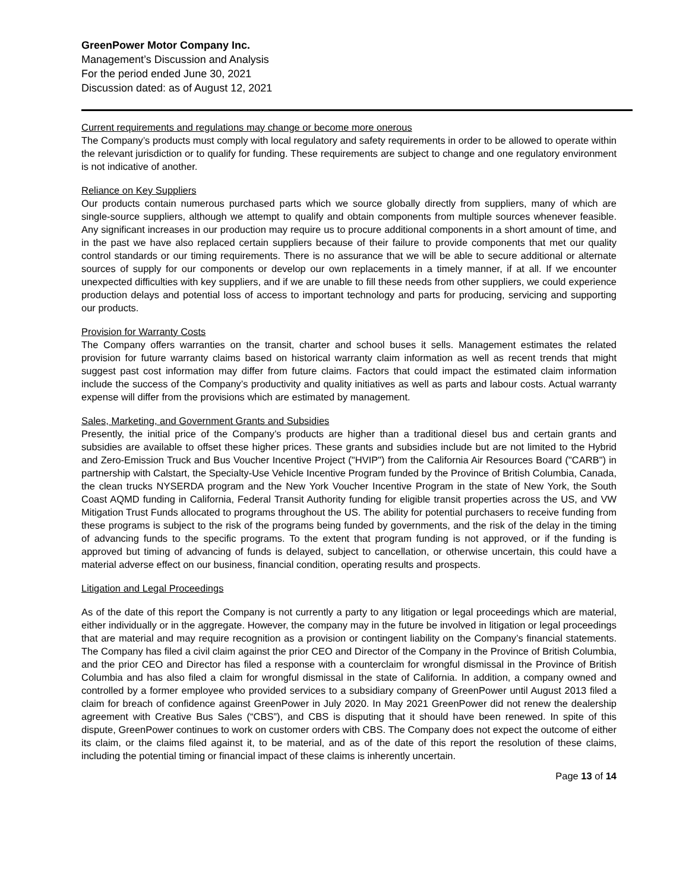GreenPower Motor Company Inc.
Management’s Discussion and Analysis
For the period ended June 30, 2021
Discussion dated: as of August 12, 2021
Current requirements and regulations may change or become more onerous
The Company’s products must comply with local regulatory and safety requirements in order to be allowed to operate within the relevant jurisdiction or to qualify for funding. These requirements are subject to change and one regulatory environment is not indicative of another.
Reliance on Key Suppliers
Our products contain numerous purchased parts which we source globally directly from suppliers, many of which are single-source suppliers, although we attempt to qualify and obtain components from multiple sources whenever feasible. Any significant increases in our production may require us to procure additional components in a short amount of time, and in the past we have also replaced certain suppliers because of their failure to provide components that met our quality control standards or our timing requirements. There is no assurance that we will be able to secure additional or alternate sources of supply for our components or develop our own replacements in a timely manner, if at all. If we encounter unexpected difficulties with key suppliers, and if we are unable to fill these needs from other suppliers, we could experience production delays and potential loss of access to important technology and parts for producing, servicing and supporting our products.
Provision for Warranty Costs
The Company offers warranties on the transit, charter and school buses it sells. Management estimates the related provision for future warranty claims based on historical warranty claim information as well as recent trends that might suggest past cost information may differ from future claims. Factors that could impact the estimated claim information include the success of the Company’s productivity and quality initiatives as well as parts and labour costs. Actual warranty expense will differ from the provisions which are estimated by management.
Sales, Marketing, and Government Grants and Subsidies
Presently, the initial price of the Company’s products are higher than a traditional diesel bus and certain grants and subsidies are available to offset these higher prices. These grants and subsidies include but are not limited to the Hybrid and Zero-Emission Truck and Bus Voucher Incentive Project ("HVIP") from the California Air Resources Board ("CARB") in partnership with Calstart, the Specialty-Use Vehicle Incentive Program funded by the Province of British Columbia, Canada, the clean trucks NYSERDA program and the New York Voucher Incentive Program in the state of New York, the South Coast AQMD funding in California, Federal Transit Authority funding for eligible transit properties across the US, and VW Mitigation Trust Funds allocated to programs throughout the US. The ability for potential purchasers to receive funding from these programs is subject to the risk of the programs being funded by governments, and the risk of the delay in the timing of advancing funds to the specific programs. To the extent that program funding is not approved, or if the funding is approved but timing of advancing of funds is delayed, subject to cancellation, or otherwise uncertain, this could have a material adverse effect on our business, financial condition, operating results and prospects.
Litigation and Legal Proceedings
As of the date of this report the Company is not currently a party to any litigation or legal proceedings which are material, either individually or in the aggregate. However, the company may in the future be involved in litigation or legal proceedings that are material and may require recognition as a provision or contingent liability on the Company’s financial statements. The Company has filed a civil claim against the prior CEO and Director of the Company in the Province of British Columbia, and the prior CEO and Director has filed a response with a counterclaim for wrongful dismissal in the Province of British Columbia and has also filed a claim for wrongful dismissal in the state of California. In addition, a company owned and controlled by a former employee who provided services to a subsidiary company of GreenPower until August 2013 filed a claim for breach of confidence against GreenPower in July 2020. In May 2021 GreenPower did not renew the dealership agreement with Creative Bus Sales (“CBS”), and CBS is disputing that it should have been renewed. In spite of this dispute, GreenPower continues to work on customer orders with CBS. The Company does not expect the outcome of either its claim, or the claims filed against it, to be material, and as of the date of this report the resolution of these claims, including the potential timing or financial impact of these claims is inherently uncertain.
Page 13 of 14